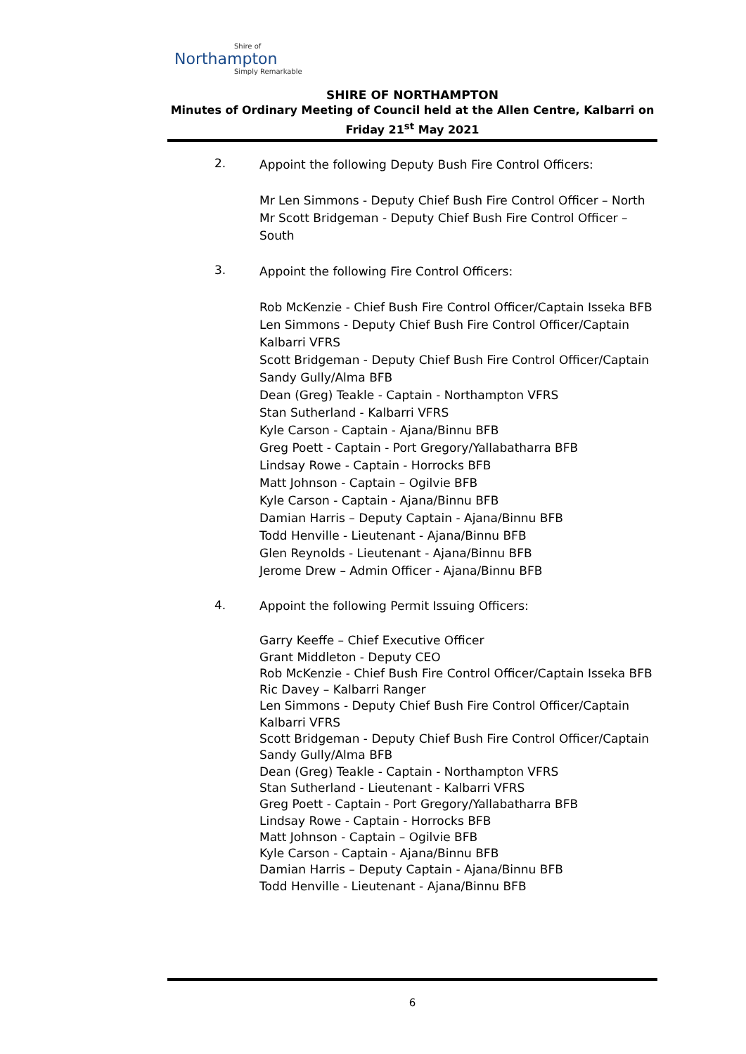Shire of
Northampton
Simply Remarkable
SHIRE OF NORTHAMPTON
Minutes of Ordinary Meeting of Council held at the Allen Centre, Kalbarri on
Friday 21<sup>st</sup> May 2021
2.
Appoint the following Deputy Bush Fire Control Officers:
Mr Len Simmons - Deputy Chief Bush Fire Control Officer – North
Mr Scott Bridgeman - Deputy Chief Bush Fire Control Officer – South
3.
Appoint the following Fire Control Officers:
Rob McKenzie - Chief Bush Fire Control Officer/Captain Isseka BFB
Len Simmons - Deputy Chief Bush Fire Control Officer/Captain Kalbarri VFRS
Scott Bridgeman - Deputy Chief Bush Fire Control Officer/Captain Sandy Gully/Alma BFB
Dean (Greg) Teakle - Captain - Northampton VFRS
Stan Sutherland - Kalbarri VFRS
Kyle Carson - Captain - Ajana/Binnu BFB
Greg Poett - Captain - Port Gregory/Yallabatharra BFB
Lindsay Rowe - Captain - Horrocks BFB
Matt Johnson - Captain – Ogilvie BFB
Kyle Carson - Captain - Ajana/Binnu BFB
Damian Harris – Deputy Captain - Ajana/Binnu BFB
Todd Henville - Lieutenant - Ajana/Binnu BFB
Glen Reynolds - Lieutenant - Ajana/Binnu BFB
Jerome Drew – Admin Officer - Ajana/Binnu BFB
4.
Appoint the following Permit Issuing Officers:
Garry Keeffe – Chief Executive Officer
Grant Middleton - Deputy CEO
Rob McKenzie - Chief Bush Fire Control Officer/Captain Isseka BFB
Ric Davey – Kalbarri Ranger
Len Simmons - Deputy Chief Bush Fire Control Officer/Captain Kalbarri VFRS
Scott Bridgeman - Deputy Chief Bush Fire Control Officer/Captain Sandy Gully/Alma BFB
Dean (Greg) Teakle - Captain - Northampton VFRS
Stan Sutherland - Lieutenant - Kalbarri VFRS
Greg Poett - Captain - Port Gregory/Yallabatharra BFB
Lindsay Rowe - Captain - Horrocks BFB
Matt Johnson - Captain – Ogilvie BFB
Kyle Carson - Captain - Ajana/Binnu BFB
Damian Harris – Deputy Captain - Ajana/Binnu BFB
Todd Henville - Lieutenant - Ajana/Binnu BFB
6